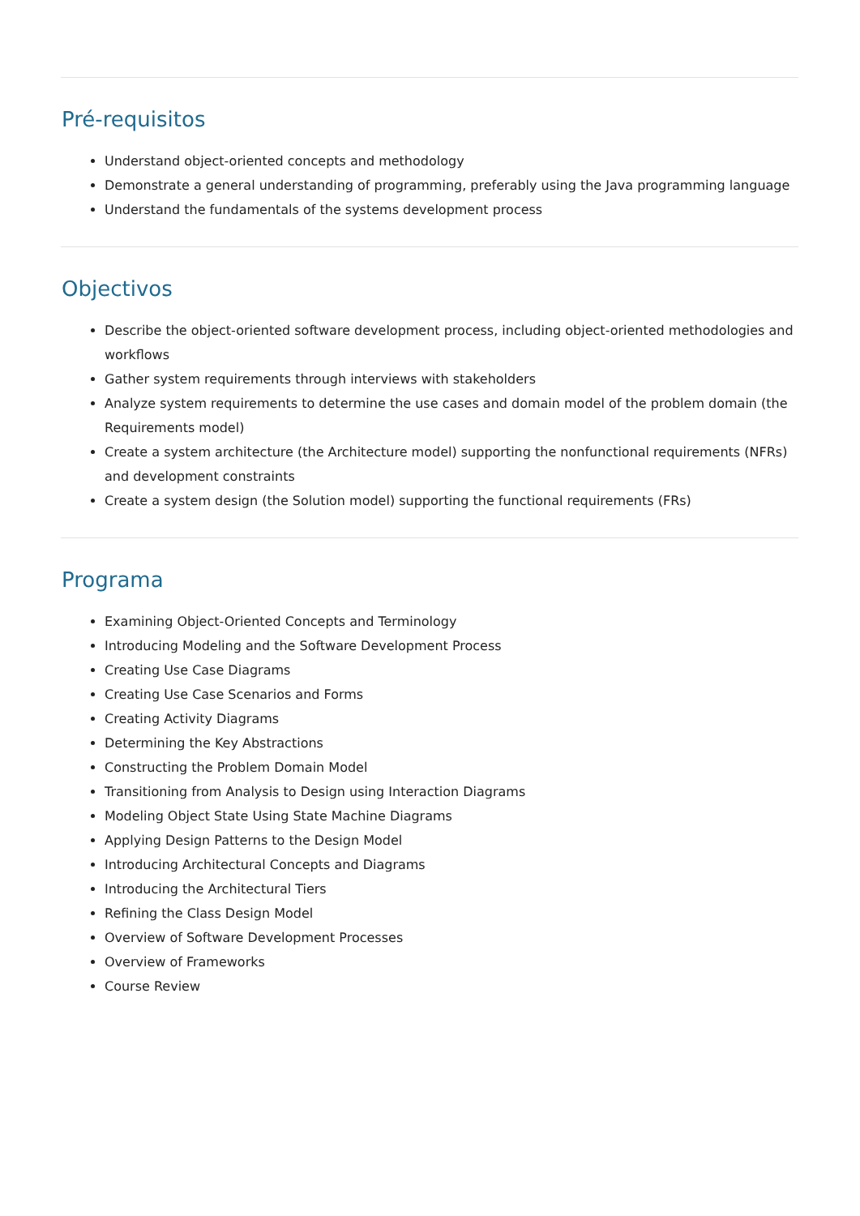Pré-requisitos
Understand object-oriented concepts and methodology
Demonstrate a general understanding of programming, preferably using the Java programming language
Understand the fundamentals of the systems development process
Objectivos
Describe the object-oriented software development process, including object-oriented methodologies and workflows
Gather system requirements through interviews with stakeholders
Analyze system requirements to determine the use cases and domain model of the problem domain (the Requirements model)
Create a system architecture (the Architecture model) supporting the nonfunctional requirements (NFRs) and development constraints
Create a system design (the Solution model) supporting the functional requirements (FRs)
Programa
Examining Object-Oriented Concepts and Terminology
Introducing Modeling and the Software Development Process
Creating Use Case Diagrams
Creating Use Case Scenarios and Forms
Creating Activity Diagrams
Determining the Key Abstractions
Constructing the Problem Domain Model
Transitioning from Analysis to Design using Interaction Diagrams
Modeling Object State Using State Machine Diagrams
Applying Design Patterns to the Design Model
Introducing Architectural Concepts and Diagrams
Introducing the Architectural Tiers
Refining the Class Design Model
Overview of Software Development Processes
Overview of Frameworks
Course Review